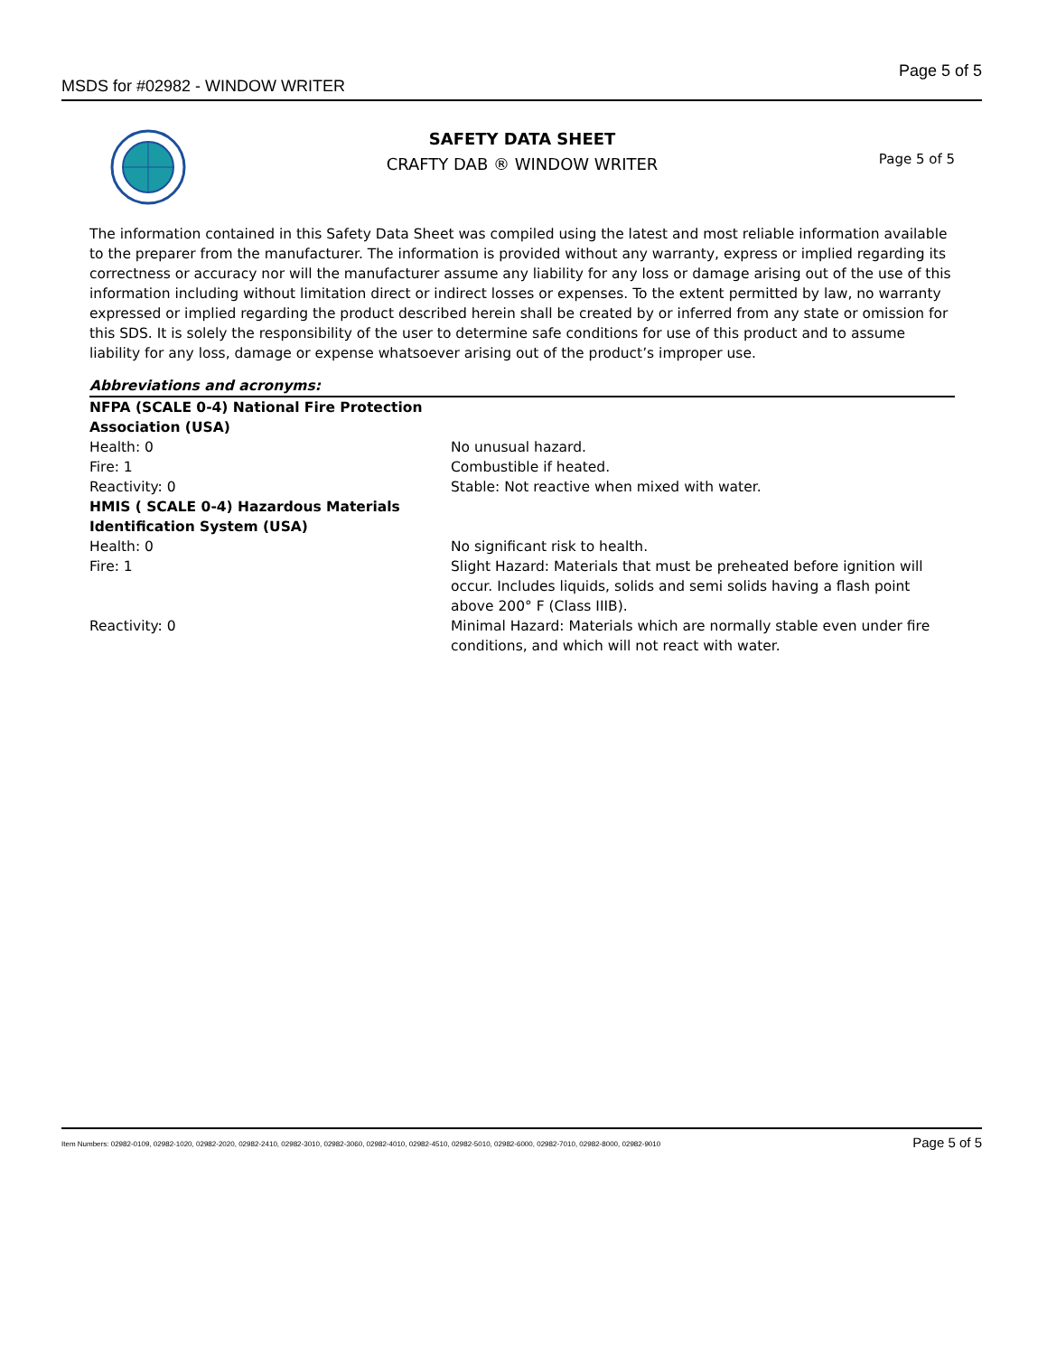MSDS for #02982 - WINDOW WRITER Page 5 of 5
SAFETY DATA SHEET
CRAFTY DAB ® WINDOW WRITER
Page 5 of 5
The information contained in this Safety Data Sheet was compiled using the latest and most reliable information available to the preparer from the manufacturer. The information is provided without any warranty, express or implied regarding its correctness or accuracy nor will the manufacturer assume any liability for any loss or damage arising out of the use of this information including without limitation direct or indirect losses or expenses. To the extent permitted by law, no warranty expressed or implied regarding the product described herein shall be created by or inferred from any state or omission for this SDS. It is solely the responsibility of the user to determine safe conditions for use of this product and to assume liability for any loss, damage or expense whatsoever arising out of the product’s improper use.
| Abbreviations and acronyms: | |
| NFPA (SCALE 0-4) National Fire Protection Association (USA) | |
| Health: 0 | No unusual hazard. |
| Fire: 1 | Combustible if heated. |
| Reactivity: 0 | Stable: Not reactive when mixed with water. |
| HMIS ( SCALE 0-4) Hazardous Materials Identification System (USA) | |
| Health: 0 | No significant risk to health. |
| Fire: 1 | Slight Hazard: Materials that must be preheated before ignition will occur. Includes liquids, solids and semi solids having a flash point above 200° F (Class IIIB). |
| Reactivity: 0 | Minimal Hazard: Materials which are normally stable even under fire conditions, and which will not react with water. |
Item Numbers: 02982-0109, 02982-1020, 02982-2020, 02982-2410, 02982-3010, 02982-3060, 02982-4010, 02982-4510, 02982-5010, 02982-6000, 02982-7010, 02982-8000, 02982-9010 Page 5 of 5